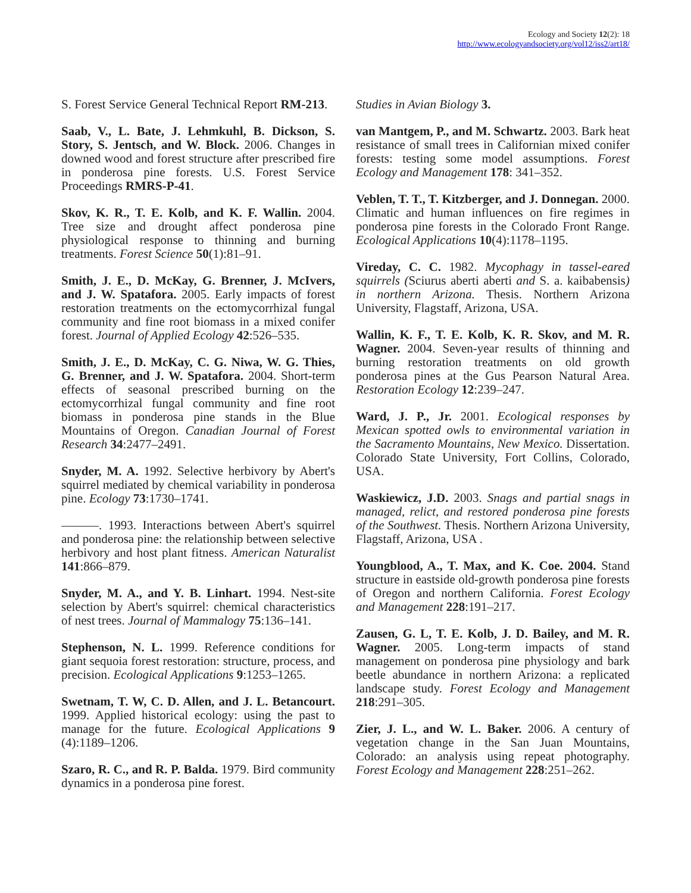Ecology and Society 12(2): 18
http://www.ecologyandsociety.org/vol12/iss2/art18/
S. Forest Service General Technical Report RM-213.
Saab, V., L. Bate, J. Lehmkuhl, B. Dickson, S. Story, S. Jentsch, and W. Block. 2006. Changes in downed wood and forest structure after prescribed fire in ponderosa pine forests. U.S. Forest Service Proceedings RMRS-P-41.
Skov, K. R., T. E. Kolb, and K. F. Wallin. 2004. Tree size and drought affect ponderosa pine physiological response to thinning and burning treatments. Forest Science 50(1):81–91.
Smith, J. E., D. McKay, G. Brenner, J. McIvers, and J. W. Spatafora. 2005. Early impacts of forest restoration treatments on the ectomycorrhizal fungal community and fine root biomass in a mixed conifer forest. Journal of Applied Ecology 42:526–535.
Smith, J. E., D. McKay, C. G. Niwa, W. G. Thies, G. Brenner, and J. W. Spatafora. 2004. Short-term effects of seasonal prescribed burning on the ectomycorrhizal fungal community and fine root biomass in ponderosa pine stands in the Blue Mountains of Oregon. Canadian Journal of Forest Research 34:2477–2491.
Snyder, M. A. 1992. Selective herbivory by Abert's squirrel mediated by chemical variability in ponderosa pine. Ecology 73:1730–1741.
———. 1993. Interactions between Abert's squirrel and ponderosa pine: the relationship between selective herbivory and host plant fitness. American Naturalist 141:866–879.
Snyder, M. A., and Y. B. Linhart. 1994. Nest-site selection by Abert's squirrel: chemical characteristics of nest trees. Journal of Mammalogy 75:136–141.
Stephenson, N. L. 1999. Reference conditions for giant sequoia forest restoration: structure, process, and precision. Ecological Applications 9:1253–1265.
Swetnam, T. W, C. D. Allen, and J. L. Betancourt. 1999. Applied historical ecology: using the past to manage for the future. Ecological Applications 9 (4):1189–1206.
Szaro, R. C., and R. P. Balda. 1979. Bird community dynamics in a ponderosa pine forest.
Studies in Avian Biology 3.
van Mantgem, P., and M. Schwartz. 2003. Bark heat resistance of small trees in Californian mixed conifer forests: testing some model assumptions. Forest Ecology and Management 178: 341–352.
Veblen, T. T., T. Kitzberger, and J. Donnegan. 2000. Climatic and human influences on fire regimes in ponderosa pine forests in the Colorado Front Range. Ecological Applications 10(4):1178–1195.
Vireday, C. C. 1982. Mycophagy in tassel-eared squirrels (Sciurus aberti aberti and S. a. kaibabensis) in northern Arizona. Thesis. Northern Arizona University, Flagstaff, Arizona, USA.
Wallin, K. F., T. E. Kolb, K. R. Skov, and M. R. Wagner. 2004. Seven-year results of thinning and burning restoration treatments on old growth ponderosa pines at the Gus Pearson Natural Area. Restoration Ecology 12:239–247.
Ward, J. P., Jr. 2001. Ecological responses by Mexican spotted owls to environmental variation in the Sacramento Mountains, New Mexico. Dissertation. Colorado State University, Fort Collins, Colorado, USA.
Waskiewicz, J.D. 2003. Snags and partial snags in managed, relict, and restored ponderosa pine forests of the Southwest. Thesis. Northern Arizona University, Flagstaff, Arizona, USA .
Youngblood, A., T. Max, and K. Coe. 2004. Stand structure in eastside old-growth ponderosa pine forests of Oregon and northern California. Forest Ecology and Management 228:191–217.
Zausen, G. L, T. E. Kolb, J. D. Bailey, and M. R. Wagner. 2005. Long-term impacts of stand management on ponderosa pine physiology and bark beetle abundance in northern Arizona: a replicated landscape study. Forest Ecology and Management 218:291–305.
Zier, J. L., and W. L. Baker. 2006. A century of vegetation change in the San Juan Mountains, Colorado: an analysis using repeat photography. Forest Ecology and Management 228:251–262.